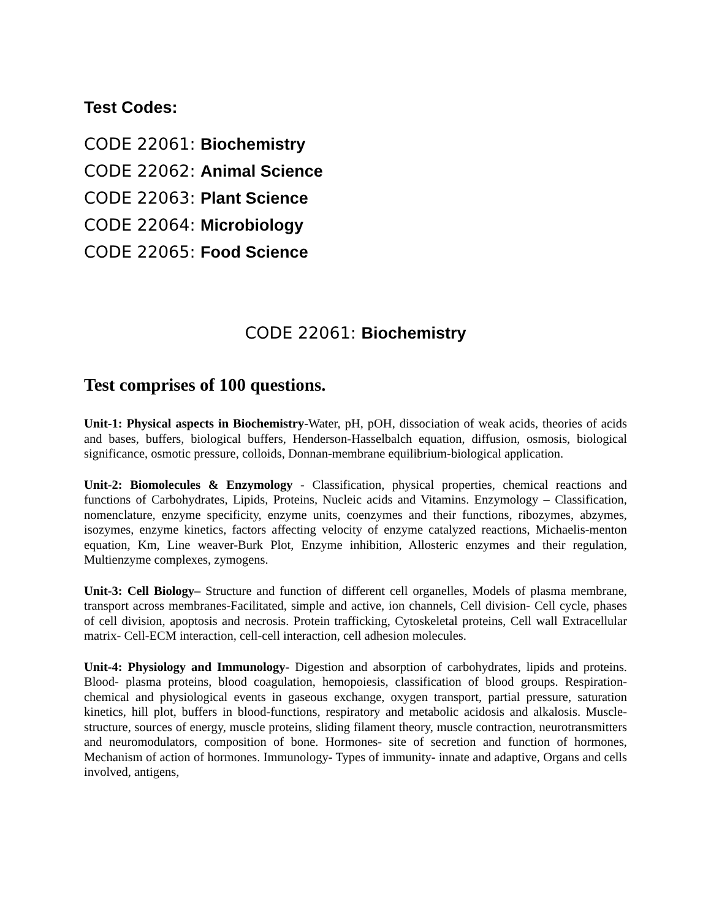Test Codes:
CODE 22061: Biochemistry
CODE 22062: Animal Science
CODE 22063: Plant Science
CODE 22064: Microbiology
CODE 22065: Food Science
CODE 22061: Biochemistry
Test comprises of 100 questions.
Unit-1: Physical aspects in Biochemistry-Water, pH, pOH, dissociation of weak acids, theories of acids and bases, buffers, biological buffers, Henderson-Hasselbalch equation, diffusion, osmosis, biological significance, osmotic pressure, colloids, Donnan-membrane equilibrium-biological application.
Unit-2: Biomolecules & Enzymology - Classification, physical properties, chemical reactions and functions of Carbohydrates, Lipids, Proteins, Nucleic acids and Vitamins. Enzymology – Classification, nomenclature, enzyme specificity, enzyme units, coenzymes and their functions, ribozymes, abzymes, isozymes, enzyme kinetics, factors affecting velocity of enzyme catalyzed reactions, Michaelis-menton equation, Km, Line weaver-Burk Plot, Enzyme inhibition, Allosteric enzymes and their regulation, Multienzyme complexes, zymogens.
Unit-3: Cell Biology– Structure and function of different cell organelles, Models of plasma membrane, transport across membranes-Facilitated, simple and active, ion channels, Cell division- Cell cycle, phases of cell division, apoptosis and necrosis. Protein trafficking, Cytoskeletal proteins, Cell wall Extracellular matrix- Cell-ECM interaction, cell-cell interaction, cell adhesion molecules.
Unit-4: Physiology and Immunology- Digestion and absorption of carbohydrates, lipids and proteins. Blood- plasma proteins, blood coagulation, hemopoiesis, classification of blood groups. Respiration- chemical and physiological events in gaseous exchange, oxygen transport, partial pressure, saturation kinetics, hill plot, buffers in blood-functions, respiratory and metabolic acidosis and alkalosis. Muscle- structure, sources of energy, muscle proteins, sliding filament theory, muscle contraction, neurotransmitters and neuromodulators, composition of bone. Hormones- site of secretion and function of hormones, Mechanism of action of hormones. Immunology- Types of immunity- innate and adaptive, Organs and cells involved, antigens,